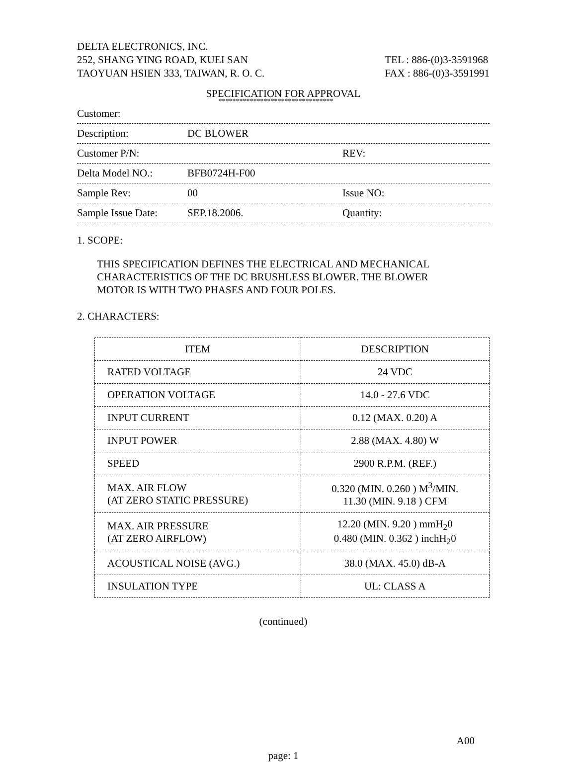DELTA ELECTRONICS, INC.
252, SHANG YING ROAD, KUEI SAN
TAOYUAN HSIEN 333, TAIWAN, R. O. C.
TEL : 886-(0)3-3591968
FAX : 886-(0)3-3591991
SPECIFICATION FOR APPROVAL
*********************************
Customer:
Description: DC BLOWER
Customer P/N: REV:
Delta Model NO.: BFB0724H-F00
Sample Rev: 00 Issue NO:
Sample Issue Date: SEP.18.2006. Quantity:
1. SCOPE:
THIS SPECIFICATION DEFINES THE ELECTRICAL AND MECHANICAL
CHARACTERISTICS OF THE DC BRUSHLESS BLOWER. THE BLOWER
MOTOR IS WITH TWO PHASES AND FOUR POLES.
2. CHARACTERS:
| ITEM | DESCRIPTION |
| --- | --- |
| RATED VOLTAGE | 24 VDC |
| OPERATION VOLTAGE | 14.0 - 27.6 VDC |
| INPUT CURRENT | 0.12 (MAX. 0.20) A |
| INPUT POWER | 2.88 (MAX. 4.80) W |
| SPEED | 2900 R.P.M. (REF.) |
| MAX. AIR FLOW (AT ZERO STATIC PRESSURE) | 0.320 (MIN. 0.260 ) M<sup>3</sup>/MIN. 11.30 (MIN. 9.18 ) CFM |
| MAX. AIR PRESSURE (AT ZERO AIRFLOW) | 12.20 (MIN. 9.20 ) mmH<sub>2</sub>0 0.480 (MIN. 0.362 ) inchH<sub>2</sub>0 |
| ACOUSTICAL NOISE (AVG.) | 38.0 (MAX. 45.0) dB-A |
| INSULATION TYPE | UL: CLASS A |
(continued)
A00
page: 1